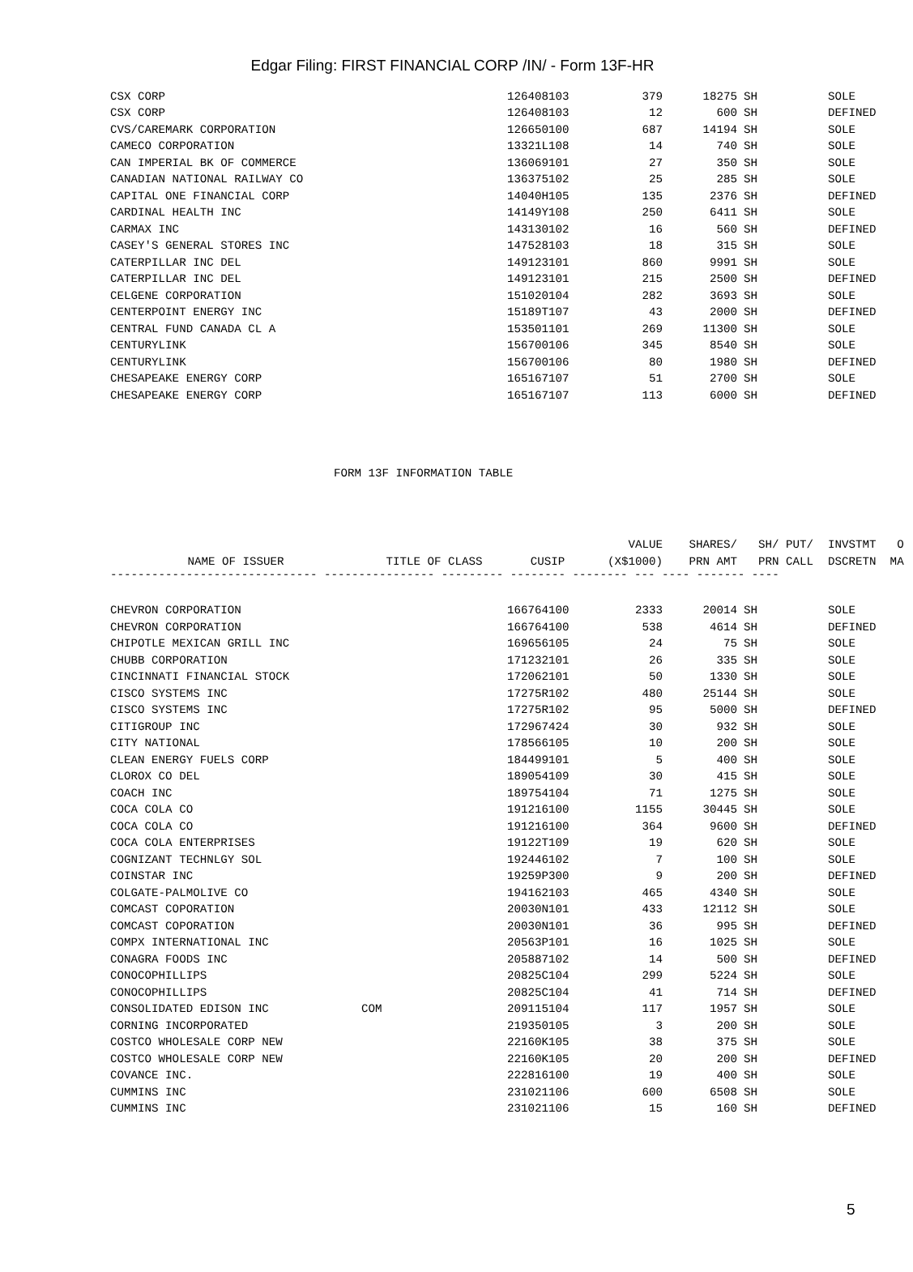Edgar Filing: FIRST FINANCIAL CORP /IN/ - Form 13F-HR
| CSX CORP | | 126408103 | 379 | 18275 | SH | SOLE |
| CSX CORP | | 126408103 | 12 | 600 | SH | DEFINED |
| CVS/CAREMARK CORPORATION | | 126650100 | 687 | 14194 | SH | SOLE |
| CAMECO CORPORATION | | 13321L108 | 14 | 740 | SH | SOLE |
| CAN IMPERIAL BK OF COMMERCE | | 136069101 | 27 | 350 | SH | SOLE |
| CANADIAN NATIONAL RAILWAY CO | | 136375102 | 25 | 285 | SH | SOLE |
| CAPITAL ONE FINANCIAL CORP | | 14040H105 | 135 | 2376 | SH | DEFINED |
| CARDINAL HEALTH INC | | 14149Y108 | 250 | 6411 | SH | SOLE |
| CARMAX INC | | 143130102 | 16 | 560 | SH | DEFINED |
| CASEY'S GENERAL STORES INC | | 147528103 | 18 | 315 | SH | SOLE |
| CATERPILLAR INC DEL | | 149123101 | 860 | 9991 | SH | SOLE |
| CATERPILLAR INC DEL | | 149123101 | 215 | 2500 | SH | DEFINED |
| CELGENE CORPORATION | | 151020104 | 282 | 3693 | SH | SOLE |
| CENTERPOINT ENERGY INC | | 15189T107 | 43 | 2000 | SH | DEFINED |
| CENTRAL FUND CANADA CL A | | 153501101 | 269 | 11300 | SH | SOLE |
| CENTURYLINK | | 156700106 | 345 | 8540 | SH | SOLE |
| CENTURYLINK | | 156700106 | 80 | 1980 | SH | DEFINED |
| CHESAPEAKE ENERGY CORP | | 165167107 | 51 | 2700 | SH | SOLE |
| CHESAPEAKE ENERGY CORP | | 165167107 | 113 | 6000 | SH | DEFINED |
FORM 13F INFORMATION TABLE
| | | | VALUE | SHARES/ | SH/ PUT/ | INVSTMT O |
| --- | --- | --- | --- | --- | --- | --- |
| NAME OF ISSUER | TITLE OF CLASS | CUSIP | (X$1000) | PRN AMT | PRN CALL | DSCRETN MA |
| ------------------------------ ---------------- --------- -------- -------- --- ---- ------- ---- | | | | | | |
| CHEVRON CORPORATION | | 166764100 | 2333 | 20014 | SH | SOLE |
| CHEVRON CORPORATION | | 166764100 | 538 | 4614 | SH | DEFINED |
| CHIPOTLE MEXICAN GRILL INC | | 169656105 | 24 | 75 | SH | SOLE |
| CHUBB CORPORATION | | 171232101 | 26 | 335 | SH | SOLE |
| CINCINNATI FINANCIAL STOCK | | 172062101 | 50 | 1330 | SH | SOLE |
| CISCO SYSTEMS INC | | 17275R102 | 480 | 25144 | SH | SOLE |
| CISCO SYSTEMS INC | | 17275R102 | 95 | 5000 | SH | DEFINED |
| CITIGROUP INC | | 172967424 | 30 | 932 | SH | SOLE |
| CITY NATIONAL | | 178566105 | 10 | 200 | SH | SOLE |
| CLEAN ENERGY FUELS CORP | | 184499101 | 5 | 400 | SH | SOLE |
| CLOROX CO DEL | | 189054109 | 30 | 415 | SH | SOLE |
| COACH INC | | 189754104 | 71 | 1275 | SH | SOLE |
| COCA COLA CO | | 191216100 | 1155 | 30445 | SH | SOLE |
| COCA COLA CO | | 191216100 | 364 | 9600 | SH | DEFINED |
| COCA COLA ENTERPRISES | | 19122T109 | 19 | 620 | SH | SOLE |
| COGNIZANT TECHNLGY SOL | | 192446102 | 7 | 100 | SH | SOLE |
| COINSTAR INC | | 19259P300 | 9 | 200 | SH | DEFINED |
| COLGATE-PALMOLIVE CO | | 194162103 | 465 | 4340 | SH | SOLE |
| COMCAST COPORATION | | 20030N101 | 433 | 12112 | SH | SOLE |
| COMCAST COPORATION | | 20030N101 | 36 | 995 | SH | DEFINED |
| COMPX INTERNATIONAL INC | | 20563P101 | 16 | 1025 | SH | SOLE |
| CONAGRA FOODS INC | | 205887102 | 14 | 500 | SH | DEFINED |
| CONOCOPHILLIPS | | 20825C104 | 299 | 5224 | SH | SOLE |
| CONOCOPHILLIPS | | 20825C104 | 41 | 714 | SH | DEFINED |
| CONSOLIDATED EDISON INC | COM | 209115104 | 117 | 1957 | SH | SOLE |
| CORNING INCORPORATED | | 219350105 | 3 | 200 | SH | SOLE |
| COSTCO WHOLESALE CORP NEW | | 22160K105 | 38 | 375 | SH | SOLE |
| COSTCO WHOLESALE CORP NEW | | 22160K105 | 20 | 200 | SH | DEFINED |
| COVANCE INC. | | 222816100 | 19 | 400 | SH | SOLE |
| CUMMINS INC | | 231021106 | 600 | 6508 | SH | SOLE |
| CUMMINS INC | | 231021106 | 15 | 160 | SH | DEFINED |
5